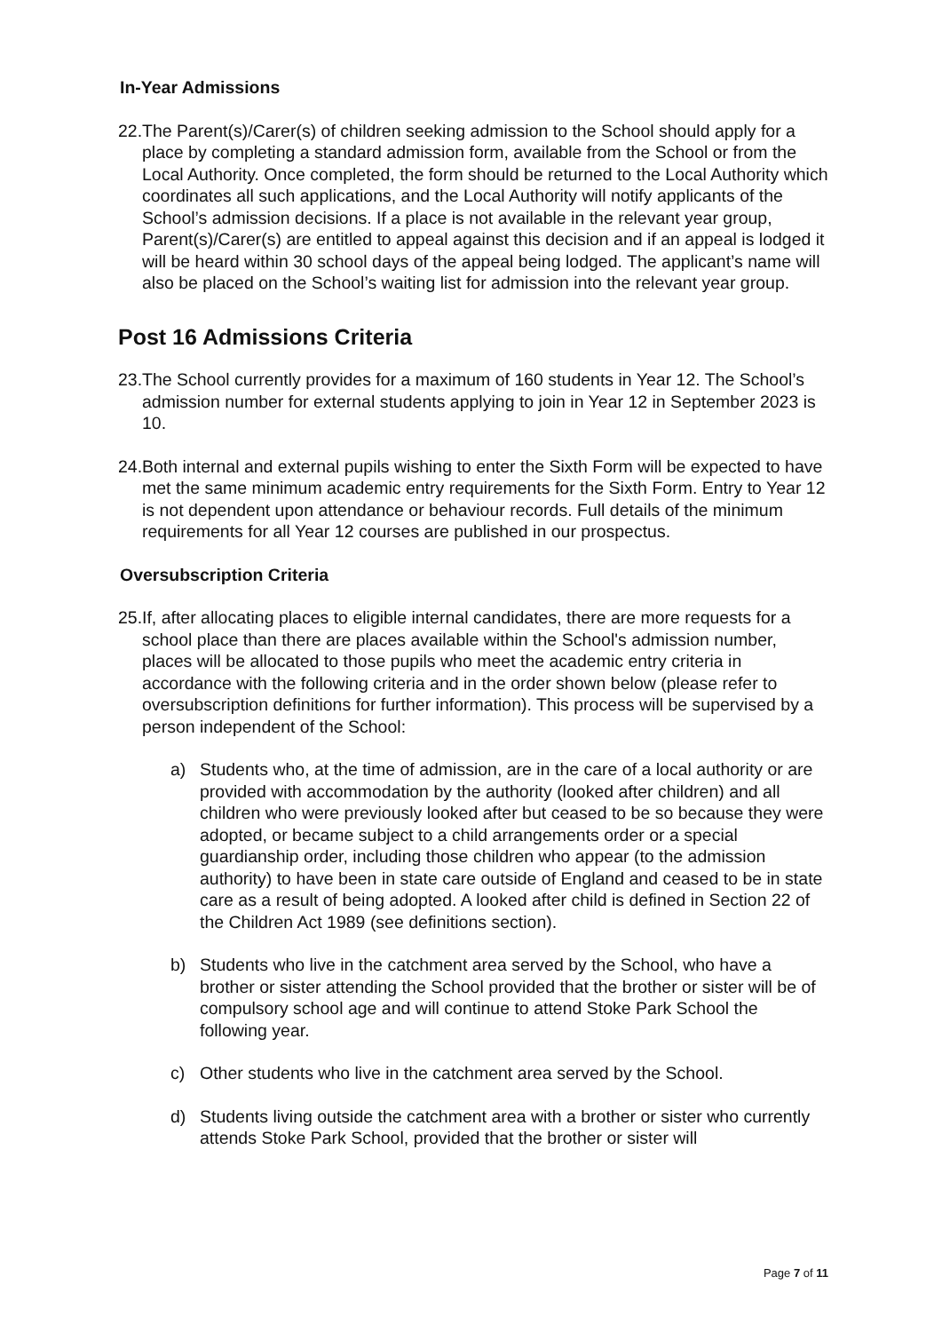In-Year Admissions
22.
The Parent(s)/Carer(s) of children seeking admission to the School should apply for a place by completing a standard admission form, available from the School or from the Local Authority. Once completed, the form should be returned to the Local Authority which coordinates all such applications, and the Local Authority will notify applicants of the School’s admission decisions. If a place is not available in the relevant year group, Parent(s)/Carer(s) are entitled to appeal against this decision and if an appeal is lodged it will be heard within 30 school days of the appeal being lodged. The applicant’s name will also be placed on the School’s waiting list for admission into the relevant year group.
Post 16 Admissions Criteria
23.
The School currently provides for a maximum of 160 students in Year 12. The School’s admission number for external students applying to join in Year 12 in September 2023 is 10.
24.
Both internal and external pupils wishing to enter the Sixth Form will be expected to have met the same minimum academic entry requirements for the Sixth Form. Entry to Year 12 is not dependent upon attendance or behaviour records. Full details of the minimum requirements for all Year 12 courses are published in our prospectus.
Oversubscription Criteria
25.
If, after allocating places to eligible internal candidates, there are more requests for a school place than there are places available within the School's admission number, places will be allocated to those pupils who meet the academic entry criteria in accordance with the following criteria and in the order shown below (please refer to oversubscription definitions for further information). This process will be supervised by a person independent of the School:
a) Students who, at the time of admission, are in the care of a local authority or are provided with accommodation by the authority (looked after children) and all children who were previously looked after but ceased to be so because they were adopted, or became subject to a child arrangements order or a special guardianship order, including those children who appear (to the admission authority) to have been in state care outside of England and ceased to be in state care as a result of being adopted. A looked after child is defined in Section 22 of the Children Act 1989 (see definitions section).
b) Students who live in the catchment area served by the School, who have a brother or sister attending the School provided that the brother or sister will be of compulsory school age and will continue to attend Stoke Park School the following year.
c) Other students who live in the catchment area served by the School.
d) Students living outside the catchment area with a brother or sister who currently attends Stoke Park School, provided that the brother or sister will
Page 7 of 11